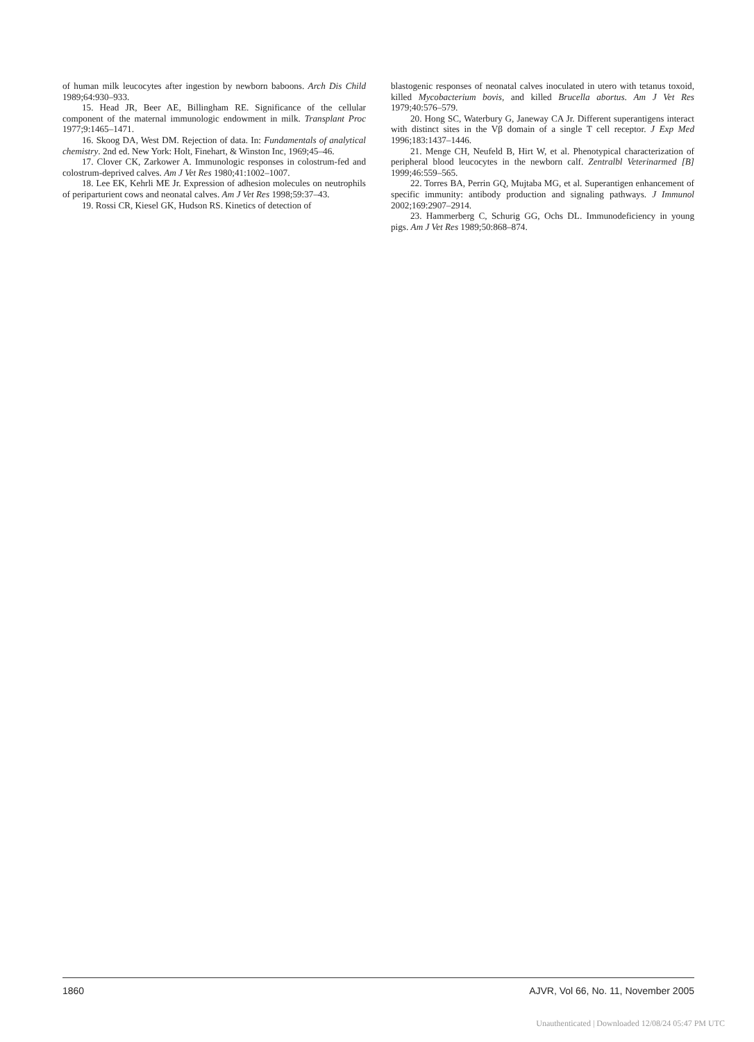of human milk leucocytes after ingestion by newborn baboons. Arch Dis Child 1989;64:930–933.
15. Head JR, Beer AE, Billingham RE. Significance of the cellular component of the maternal immunologic endowment in milk. Transplant Proc 1977;9:1465–1471.
16. Skoog DA, West DM. Rejection of data. In: Fundamentals of analytical chemistry. 2nd ed. New York: Holt, Finehart, & Winston Inc, 1969;45–46.
17. Clover CK, Zarkower A. Immunologic responses in colostrum-fed and colostrum-deprived calves. Am J Vet Res 1980;41:1002–1007.
18. Lee EK, Kehrli ME Jr. Expression of adhesion molecules on neutrophils of periparturient cows and neonatal calves. Am J Vet Res 1998;59:37–43.
19. Rossi CR, Kiesel GK, Hudson RS. Kinetics of detection of
blastogenic responses of neonatal calves inoculated in utero with tetanus toxoid, killed Mycobacterium bovis, and killed Brucella abortus. Am J Vet Res 1979;40:576–579.
20. Hong SC, Waterbury G, Janeway CA Jr. Different superantigens interact with distinct sites in the Vβ domain of a single T cell receptor. J Exp Med 1996;183:1437–1446.
21. Menge CH, Neufeld B, Hirt W, et al. Phenotypical characterization of peripheral blood leucocytes in the newborn calf. Zentralbl Veterinarmed [B] 1999;46:559–565.
22. Torres BA, Perrin GQ, Mujtaba MG, et al. Superantigen enhancement of specific immunity: antibody production and signaling pathways. J Immunol 2002;169:2907–2914.
23. Hammerberg C, Schurig GG, Ochs DL. Immunodeficiency in young pigs. Am J Vet Res 1989;50:868–874.
1860 AJVR, Vol 66, No. 11, November 2005
Unauthenticated | Downloaded 12/08/24 05:47 PM UTC